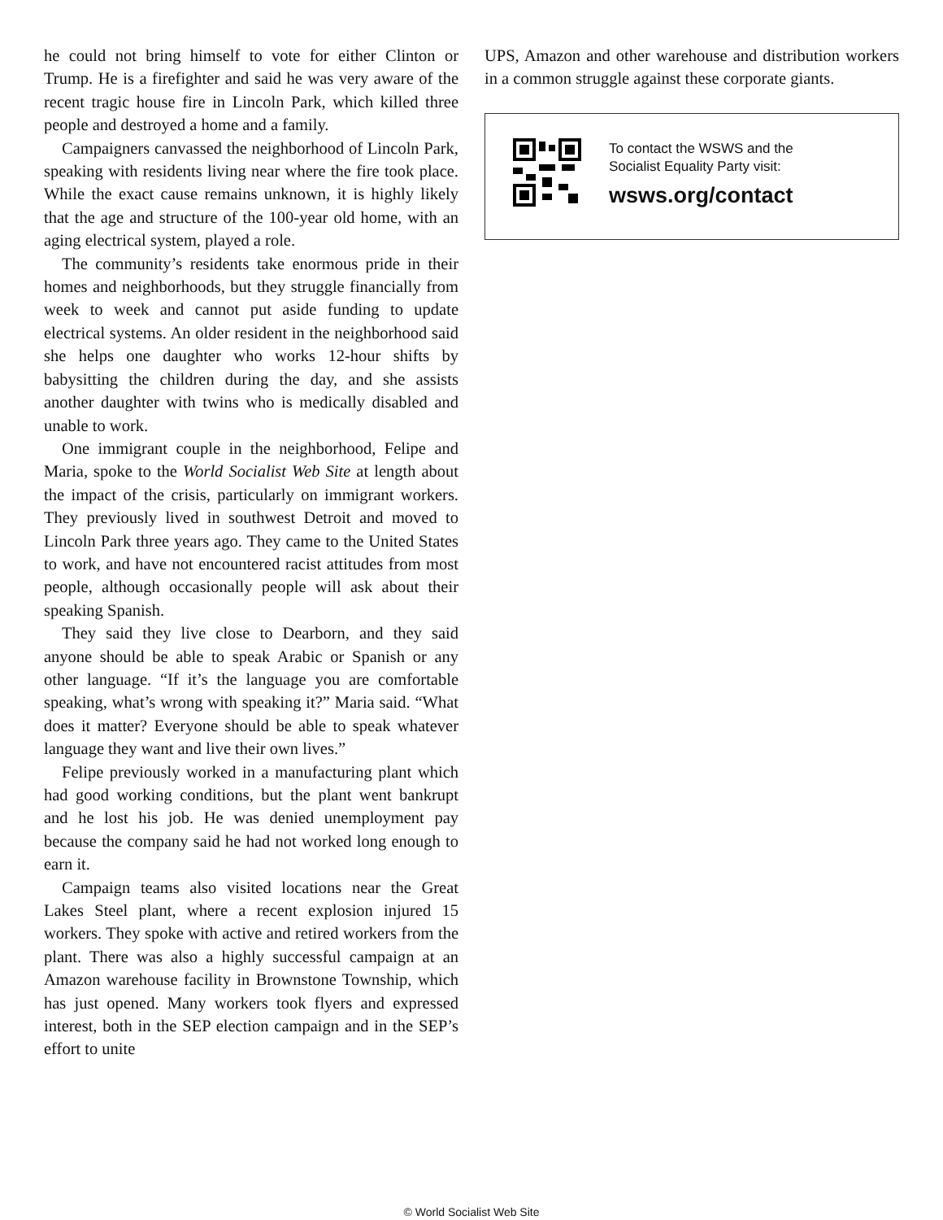he could not bring himself to vote for either Clinton or Trump. He is a firefighter and said he was very aware of the recent tragic house fire in Lincoln Park, which killed three people and destroyed a home and a family.
Campaigners canvassed the neighborhood of Lincoln Park, speaking with residents living near where the fire took place. While the exact cause remains unknown, it is highly likely that the age and structure of the 100-year old home, with an aging electrical system, played a role.
The community’s residents take enormous pride in their homes and neighborhoods, but they struggle financially from week to week and cannot put aside funding to update electrical systems. An older resident in the neighborhood said she helps one daughter who works 12-hour shifts by babysitting the children during the day, and she assists another daughter with twins who is medically disabled and unable to work.
One immigrant couple in the neighborhood, Felipe and Maria, spoke to the World Socialist Web Site at length about the impact of the crisis, particularly on immigrant workers. They previously lived in southwest Detroit and moved to Lincoln Park three years ago. They came to the United States to work, and have not encountered racist attitudes from most people, although occasionally people will ask about their speaking Spanish.
They said they live close to Dearborn, and they said anyone should be able to speak Arabic or Spanish or any other language. “If it’s the language you are comfortable speaking, what’s wrong with speaking it?” Maria said. “What does it matter? Everyone should be able to speak whatever language they want and live their own lives.”
Felipe previously worked in a manufacturing plant which had good working conditions, but the plant went bankrupt and he lost his job. He was denied unemployment pay because the company said he had not worked long enough to earn it.
Campaign teams also visited locations near the Great Lakes Steel plant, where a recent explosion injured 15 workers. They spoke with active and retired workers from the plant. There was also a highly successful campaign at an Amazon warehouse facility in Brownstone Township, which has just opened. Many workers took flyers and expressed interest, both in the SEP election campaign and in the SEP’s effort to unite
UPS, Amazon and other warehouse and distribution workers in a common struggle against these corporate giants.
To contact the WSWS and the
Socialist Equality Party visit:
wsws.org/contact
© World Socialist Web Site